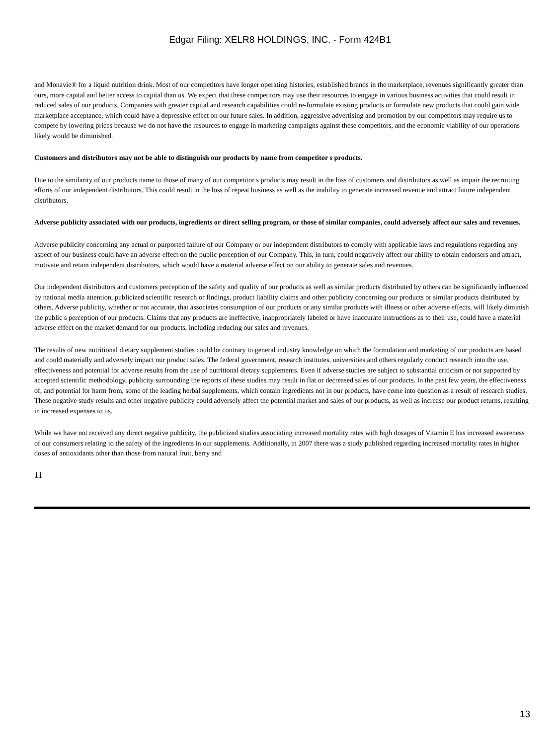Edgar Filing: XELR8 HOLDINGS, INC. - Form 424B1
and Monavie® for a liquid nutrition drink. Most of our competitors have longer operating histories, established brands in the marketplace, revenues significantly greater than ours, more capital and better access to capital than us. We expect that these competitors may use their resources to engage in various business activities that could result in reduced sales of our products. Companies with greater capital and research capabilities could re-formulate existing products or formulate new products that could gain wide marketplace acceptance, which could have a depressive effect on our future sales. In addition, aggressive advertising and promotion by our competitors may require us to compete by lowering prices because we do not have the resources to engage in marketing campaigns against these competitors, and the economic viability of our operations likely would be diminished.
Customers and distributors may not be able to distinguish our products by name from competitor s products.
Due to the similarity of our products name to those of many of our competitor s products may result in the loss of customers and distributors as well as impair the recruiting efforts of our independent distributors. This could result in the loss of repeat business as well as the inability to generate increased revenue and attract future independent distributors.
Adverse publicity associated with our products, ingredients or direct selling program, or those of similar companies, could adversely affect our sales and revenues.
Adverse publicity concerning any actual or purported failure of our Company or our independent distributors to comply with applicable laws and regulations regarding any aspect of our business could have an adverse effect on the public perception of our Company. This, in turn, could negatively affect our ability to obtain endorsers and attract, motivate and retain independent distributors, which would have a material adverse effect on our ability to generate sales and revenues.
Our independent distributors and customers perception of the safety and quality of our products as well as similar products distributed by others can be significantly influenced by national media attention, publicized scientific research or findings, product liability claims and other publicity concerning our products or similar products distributed by others. Adverse publicity, whether or not accurate, that associates consumption of our products or any similar products with illness or other adverse effects, will likely diminish the public s perception of our products. Claims that any products are ineffective, inappropriately labeled or have inaccurate instructions as to their use, could have a material adverse effect on the market demand for our products, including reducing our sales and revenues.
The results of new nutritional dietary supplement studies could be contrary to general industry knowledge on which the formulation and marketing of our products are based and could materially and adversely impact our product sales. The federal government, research institutes, universities and others regularly conduct research into the use, effectiveness and potential for adverse results from the use of nutritional dietary supplements. Even if adverse studies are subject to substantial criticism or not supported by accepted scientific methodology, publicity surrounding the reports of these studies may result in flat or decreased sales of our products. In the past few years, the effectiveness of, and potential for harm from, some of the leading herbal supplements, which contain ingredients not in our products, have come into question as a result of research studies. These negative study results and other negative publicity could adversely affect the potential market and sales of our products, as well as increase our product returns, resulting in increased expenses to us.
While we have not received any direct negative publicity, the publicized studies associating increased mortality rates with high dosages of Vitamin E has increased awareness of our consumers relating to the safety of the ingredients in our supplements. Additionally, in 2007 there was a study published regarding increased mortality rates in higher doses of antioxidants other than those from natural fruit, berry and
11
13